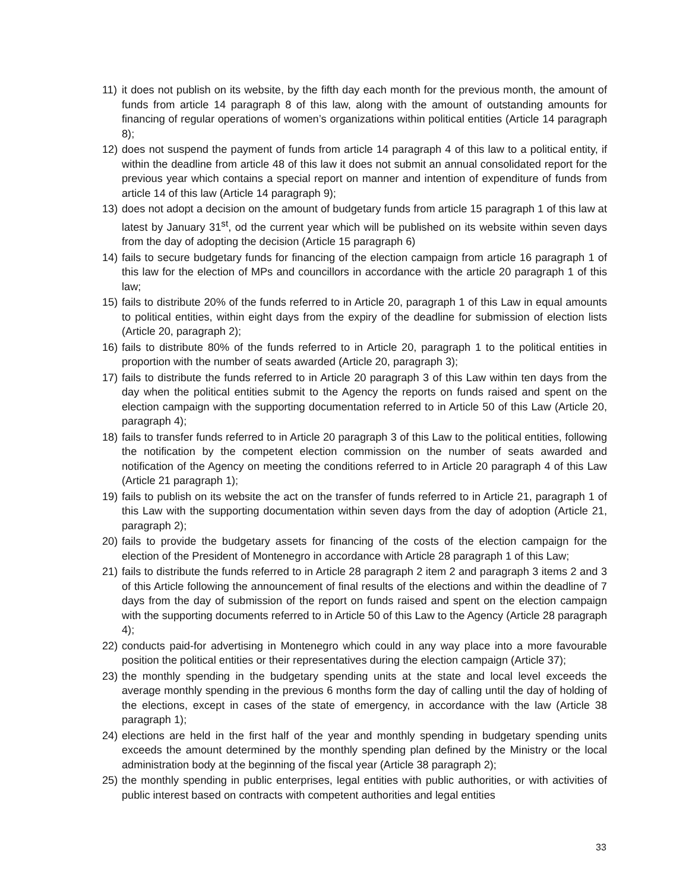11) it does not publish on its website, by the fifth day each month for the previous month, the amount of funds from article 14 paragraph 8 of this law, along with the amount of outstanding amounts for financing of regular operations of women’s organizations within political entities (Article 14 paragraph 8);
12) does not suspend the payment of funds from article 14 paragraph 4 of this law to a political entity, if within the deadline from article 48 of this law it does not submit an annual consolidated report for the previous year which contains a special report on manner and intention of expenditure of funds from article 14 of this law (Article 14 paragraph 9);
13) does not adopt a decision on the amount of budgetary funds from article 15 paragraph 1 of this law at latest by January 31<sup>st</sup>, od the current year which will be published on its website within seven days from the day of adopting the decision (Article 15 paragraph 6)
14) fails to secure budgetary funds for financing of the election campaign from article 16 paragraph 1 of this law for the election of MPs and councillors in accordance with the article 20 paragraph 1 of this law;
15) fails to distribute 20% of the funds referred to in Article 20, paragraph 1 of this Law in equal amounts to political entities, within eight days from the expiry of the deadline for submission of election lists (Article 20, paragraph 2);
16) fails to distribute 80% of the funds referred to in Article 20, paragraph 1 to the political entities in proportion with the number of seats awarded (Article 20, paragraph 3);
17) fails to distribute the funds referred to in Article 20 paragraph 3 of this Law within ten days from the day when the political entities submit to the Agency the reports on funds raised and spent on the election campaign with the supporting documentation referred to in Article 50 of this Law (Article 20, paragraph 4);
18) fails to transfer funds referred to in Article 20 paragraph 3 of this Law to the political entities, following the notification by the competent election commission on the number of seats awarded and notification of the Agency on meeting the conditions referred to in Article 20 paragraph 4 of this Law (Article 21 paragraph 1);
19) fails to publish on its website the act on the transfer of funds referred to in Article 21, paragraph 1 of this Law with the supporting documentation within seven days from the day of adoption (Article 21, paragraph 2);
20) fails to provide the budgetary assets for financing of the costs of the election campaign for the election of the President of Montenegro in accordance with Article 28 paragraph 1 of this Law;
21) fails to distribute the funds referred to in Article 28 paragraph 2 item 2 and paragraph 3 items 2 and 3 of this Article following the announcement of final results of the elections and within the deadline of 7 days from the day of submission of the report on funds raised and spent on the election campaign with the supporting documents referred to in Article 50 of this Law to the Agency (Article 28 paragraph 4);
22) conducts paid-for advertising in Montenegro which could in any way place into a more favourable position the political entities or their representatives during the election campaign (Article 37);
23) the monthly spending in the budgetary spending units at the state and local level exceeds the average monthly spending in the previous 6 months form the day of calling until the day of holding of the elections, except in cases of the state of emergency, in accordance with the law (Article 38 paragraph 1);
24) elections are held in the first half of the year and monthly spending in budgetary spending units exceeds the amount determined by the monthly spending plan defined by the Ministry or the local administration body at the beginning of the fiscal year (Article 38 paragraph 2);
25) the monthly spending in public enterprises, legal entities with public authorities, or with activities of public interest based on contracts with competent authorities and legal entities
33